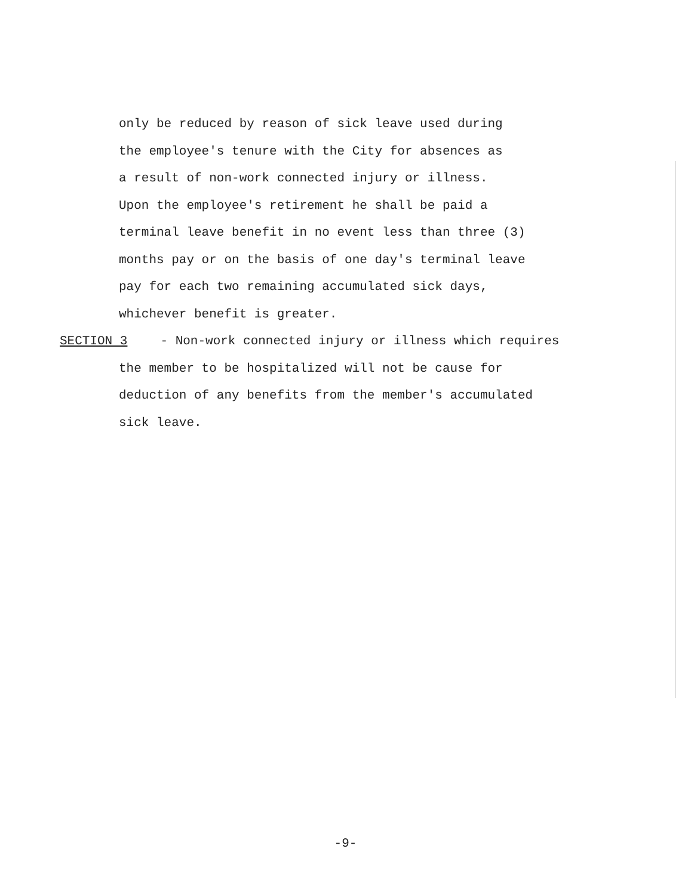only be reduced by reason of sick leave used during
the employee's tenure with the City for absences as
a result of non-work connected injury or illness.
Upon the employee's retirement he shall be paid a
terminal leave benefit in no event less than three (3)
months pay or on the basis of one day's terminal leave
pay for each two remaining accumulated sick days,
whichever benefit is greater.
SECTION 3 - Non-work connected injury or illness which requires
the member to be hospitalized will not be cause for
deduction of any benefits from the member's accumulated
sick leave.
-9-